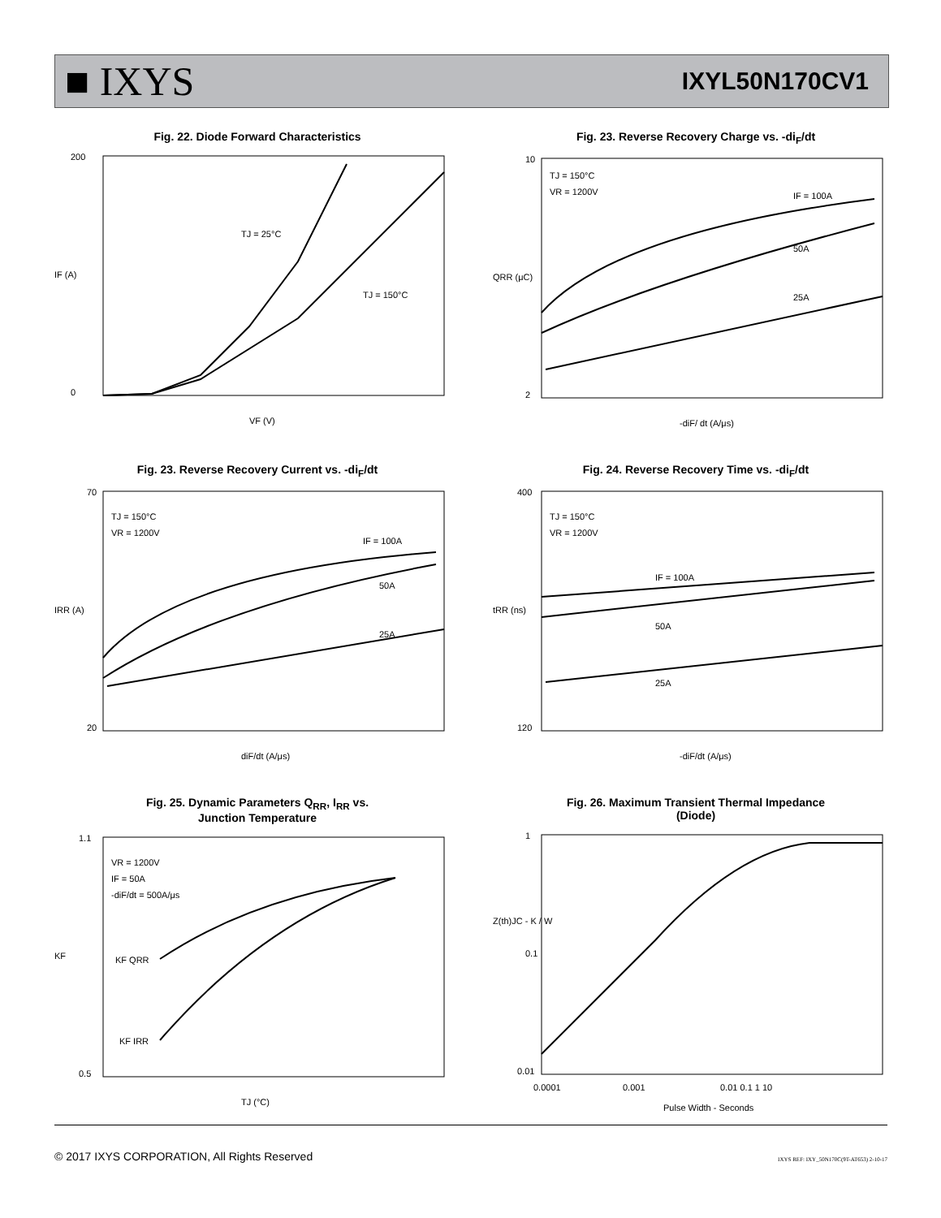■ IXYS
IXYL50N170CV1
Fig. 22. Diode Forward Characteristics
TJ = 25°C
TJ = 150°C
200
0
VF (V)
IF (A)
Fig. 23. Reverse Recovery Charge vs. -di<sub>F</sub>/dt
TJ = 150°C
VR = 1200V
IF = 100A
50A
25A
10
2
-diF/ dt (A/μs)
QRR (μC)
Fig. 23. Reverse Recovery Current vs. -di<sub>F</sub>/dt
TJ = 150°C
VR = 1200V
IF = 100A
50A
25A
70
20
diF/dt (A/μs)
IRR (A)
Fig. 24. Reverse Recovery Time vs. -di<sub>F</sub>/dt
TJ = 150°C
VR = 1200V
IF = 100A
50A
25A
400
120
-diF/dt (A/μs)
tRR (ns)
Fig. 25. Dynamic Parameters Q<sub>RR</sub>, I<sub>RR</sub> vs.
Junction Temperature
VR = 1200V
IF = 50A
-diF/dt = 500A/μs
KF QRR
KF IRR
1.1
0.5
TJ (°C)
KF
Fig. 26. Maximum Transient Thermal Impedance
(Diode)
1
0.1
0.01
0.0001
0.001
0.01 0.1 1 10
Pulse Width - Seconds
Z(th)JC - K / W
© 2017 IXYS CORPORATION, All Rights Reserved IXYS REF: IXY_50N170C(9T-AT653) 2-10-17